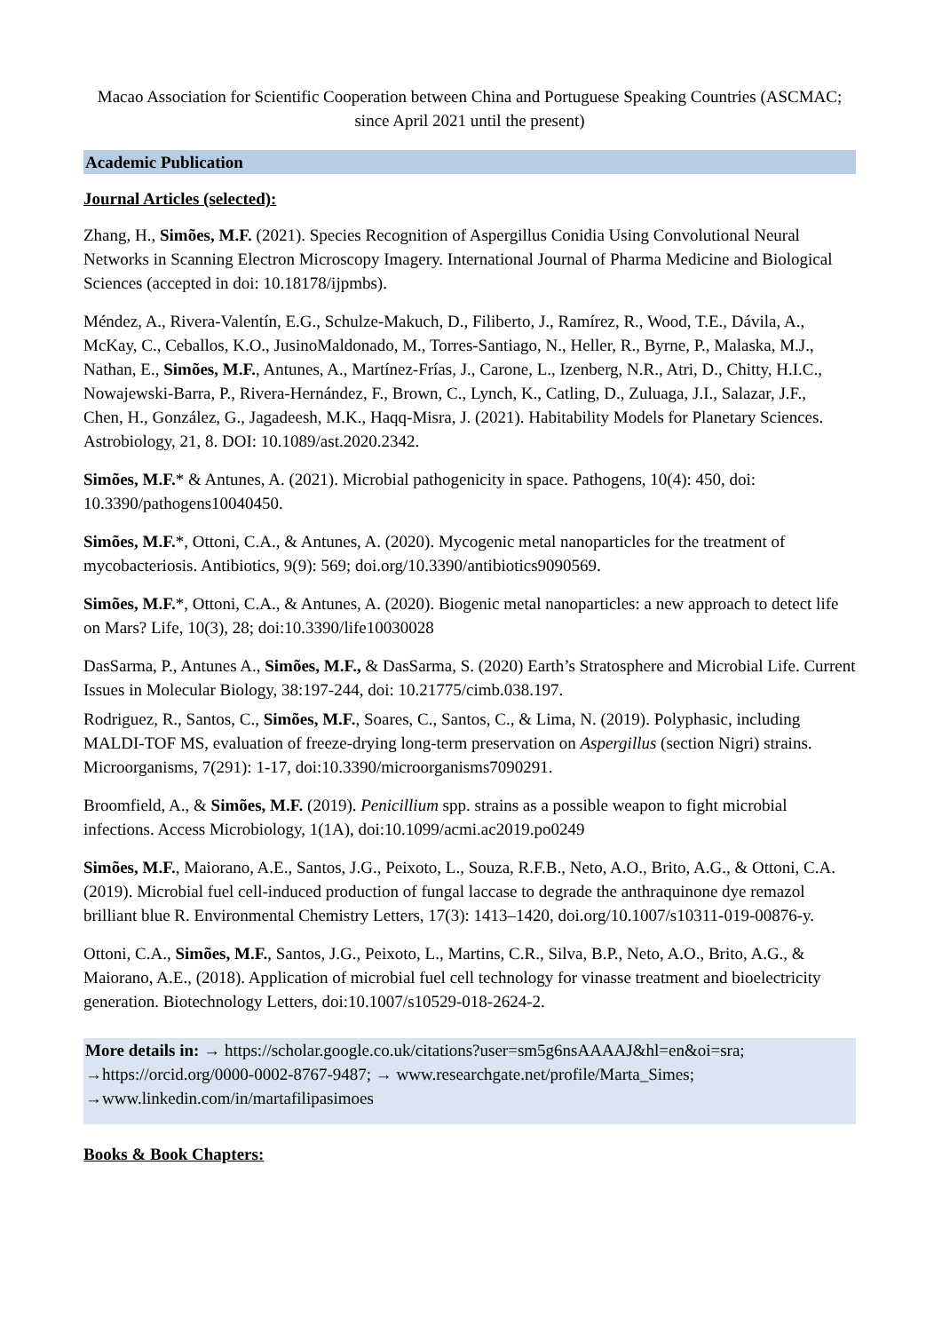Macao Association for Scientific Cooperation between China and Portuguese Speaking Countries (ASCMAC; since April 2021 until the present)
Academic Publication
Journal Articles (selected):
Zhang, H., Simões, M.F. (2021). Species Recognition of Aspergillus Conidia Using Convolutional Neural Networks in Scanning Electron Microscopy Imagery. International Journal of Pharma Medicine and Biological Sciences (accepted in doi: 10.18178/ijpmbs).
Méndez, A., Rivera-Valentín, E.G., Schulze-Makuch, D., Filiberto, J., Ramírez, R., Wood, T.E., Dávila, A., McKay, C., Ceballos, K.O., JusinoMaldonado, M., Torres-Santiago, N., Heller, R., Byrne, P., Malaska, M.J., Nathan, E., Simões, M.F., Antunes, A., Martínez-Frías, J., Carone, L., Izenberg, N.R., Atri, D., Chitty, H.I.C., Nowajewski-Barra, P., Rivera-Hernández, F., Brown, C., Lynch, K., Catling, D., Zuluaga, J.I., Salazar, J.F.,
Chen, H., González, G., Jagadeesh, M.K., Haqq-Misra, J. (2021). Habitability Models for Planetary Sciences. Astrobiology, 21, 8. DOI: 10.1089/ast.2020.2342.
Simões, M.F.* & Antunes, A. (2021). Microbial pathogenicity in space. Pathogens, 10(4): 450, doi: 10.3390/pathogens10040450.
Simões, M.F.*, Ottoni, C.A., & Antunes, A. (2020). Mycogenic metal nanoparticles for the treatment of mycobacteriosis. Antibiotics, 9(9): 569; doi.org/10.3390/antibiotics9090569.
Simões, M.F.*, Ottoni, C.A., & Antunes, A. (2020). Biogenic metal nanoparticles: a new approach to detect life on Mars? Life, 10(3), 28; doi:10.3390/life10030028
DasSarma, P., Antunes A., Simões, M.F., & DasSarma, S. (2020) Earth’s Stratosphere and Microbial Life. Current Issues in Molecular Biology, 38:197-244, doi: 10.21775/cimb.038.197.
Rodriguez, R., Santos, C., Simões, M.F., Soares, C., Santos, C., & Lima, N. (2019). Polyphasic, including MALDI-TOF MS, evaluation of freeze-drying long-term preservation on Aspergillus (section Nigri) strains. Microorganisms, 7(291): 1-17, doi:10.3390/microorganisms7090291.
Broomfield, A., & Simões, M.F. (2019). Penicillium spp. strains as a possible weapon to fight microbial infections. Access Microbiology, 1(1A), doi:10.1099/acmi.ac2019.po0249
Simões, M.F., Maiorano, A.E., Santos, J.G., Peixoto, L., Souza, R.F.B., Neto, A.O., Brito, A.G., & Ottoni, C.A. (2019). Microbial fuel cell-induced production of fungal laccase to degrade the anthraquinone dye remazol brilliant blue R. Environmental Chemistry Letters, 17(3): 1413–1420, doi.org/10.1007/s10311-019-00876-y.
Ottoni, C.A., Simões, M.F., Santos, J.G., Peixoto, L., Martins, C.R., Silva, B.P., Neto, A.O., Brito, A.G., & Maiorano, A.E., (2018). Application of microbial fuel cell technology for vinasse treatment and bioelectricity generation. Biotechnology Letters, doi:10.1007/s10529-018-2624-2.
More details in: → https://scholar.google.co.uk/citations?user=sm5g6nsAAAAJ&hl=en&oi=sra; →https://orcid.org/0000-0002-8767-9487; → www.researchgate.net/profile/Marta_Simes; →www.linkedin.com/in/martafilipasimoes
Books & Book Chapters: